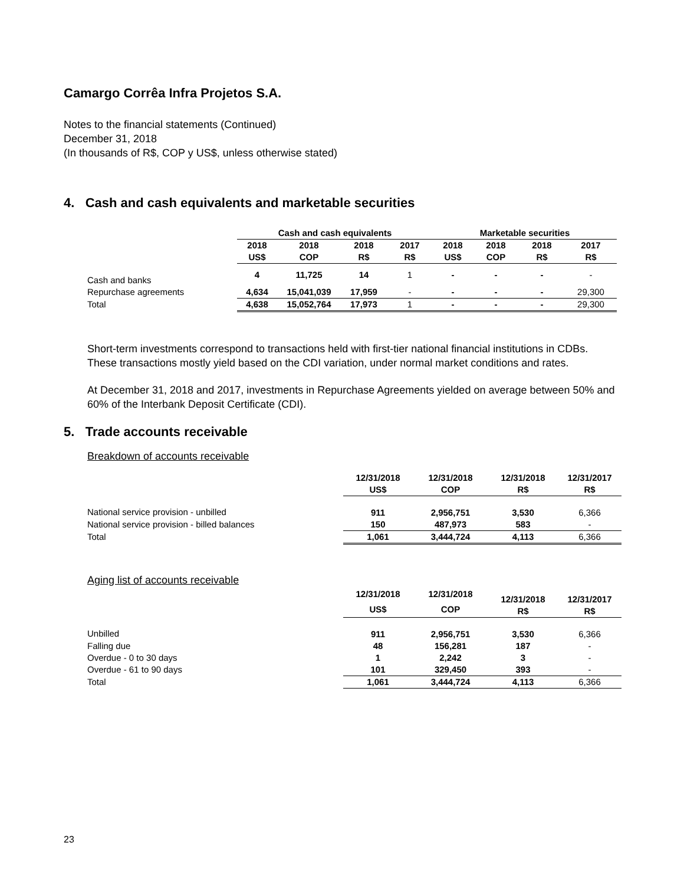Camargo Corrêa Infra Projetos S.A.
Notes to the financial statements (Continued)
December 31, 2018
(In thousands of R$, COP y US$, unless otherwise stated)
4. Cash and cash equivalents and marketable securities
| | Cash and cash equivalents | | | | Marketable securities | | | |
| --- | --- | --- | --- | --- | --- | --- | --- | --- |
| | 2018 US$ | 2018 COP | 2018 R$ | 2017 R$ | 2018 US$ | 2018 COP | 2018 R$ | 2017 R$ |
| Cash and banks | 4 | 11,725 | 14 | 1 | - | - | - | - |
| Repurchase agreements | 4,634 | 15,041,039 | 17,959 | - | - | - | - | 29,300 |
| Total | 4,638 | 15,052,764 | 17,973 | 1 | - | - | - | 29,300 |
Short-term investments correspond to transactions held with first-tier national financial institutions in CDBs. These transactions mostly yield based on the CDI variation, under normal market conditions and rates.
At December 31, 2018 and 2017, investments in Repurchase Agreements yielded on average between 50% and 60% of the Interbank Deposit Certificate (CDI).
5. Trade accounts receivable
Breakdown of accounts receivable
| | 12/31/2018 US$ | 12/31/2018 COP | 12/31/2018 R$ | 12/31/2017 R$ |
| National service provision - unbilled | 911 | 2,956,751 | 3,530 | 6,366 |
| National service provision - billed balances | 150 | 487,973 | 583 | - |
| Total | 1,061 | 3,444,724 | 4,113 | 6,366 |
Aging list of accounts receivable
| | 12/31/2018 US$ | 12/31/2018 COP | 12/31/2018 R$ | 12/31/2017 R$ |
| Unbilled | 911 | 2,956,751 | 3,530 | 6,366 |
| Falling due | 48 | 156,281 | 187 | - |
| Overdue - 0 to 30 days | 1 | 2,242 | 3 | - |
| Overdue - 61 to 90 days | 101 | 329,450 | 393 | - |
| Total | 1,061 | 3,444,724 | 4,113 | 6,366 |
23